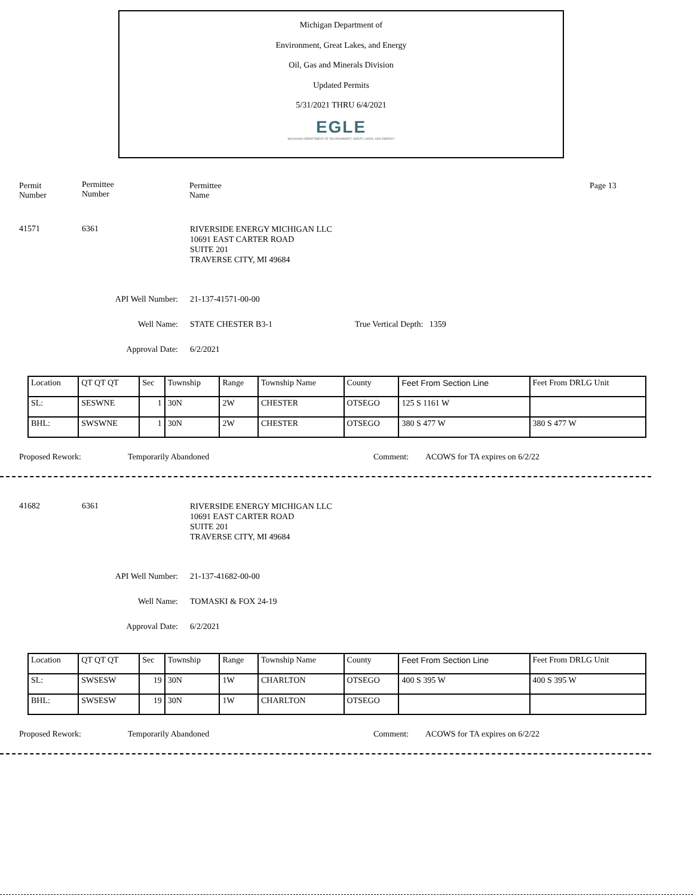Michigan Department of
Environment, Great Lakes, and Energy
Oil, Gas and Minerals Division
Updated Permits
5/31/2021 THRU 6/4/2021
EGLE
MICHIGAN DEPARTMENT OF ENVIRONMENT, GREAT LAKES, AND ENERGY
Permit
Number
Permittee
Number
Permittee
Name
Page 13
41571 6361
RIVERSIDE ENERGY MICHIGAN LLC
10691 EAST CARTER ROAD
SUITE 201
TRAVERSE CITY, MI 49684
API Well Number: 21-137-41571-00-00
Well Name: STATE CHESTER B3-1 True Vertical Depth: 1359
Approval Date: 6/2/2021
| Location | QT QT QT | Sec | Township | Range | Township Name | County | Feet From Section Line | Feet From DRLG Unit |
| SL: | SESWNE | 1 | 30N | 2W | CHESTER | OTSEGO | 125 S 1161 W | |
| BHL: | SWSWNE | 1 | 30N | 2W | CHESTER | OTSEGO | 380 S 477 W | 380 S 477 W |
Proposed Rework: Temporarily Abandoned Comment: ACOWS for TA expires on 6/2/22
41682 6361
RIVERSIDE ENERGY MICHIGAN LLC
10691 EAST CARTER ROAD
SUITE 201
TRAVERSE CITY, MI 49684
API Well Number: 21-137-41682-00-00
Well Name: TOMASKI & FOX 24-19
Approval Date: 6/2/2021
| Location | QT QT QT | Sec | Township | Range | Township Name | County | Feet From Section Line | Feet From DRLG Unit |
| SL: | SWSESW | 19 | 30N | 1W | CHARLTON | OTSEGO | 400 S 395 W | 400 S 395 W |
| BHL: | SWSESW | 19 | 30N | 1W | CHARLTON | OTSEGO | | |
Proposed Rework: Temporarily Abandoned Comment: ACOWS for TA expires on 6/2/22